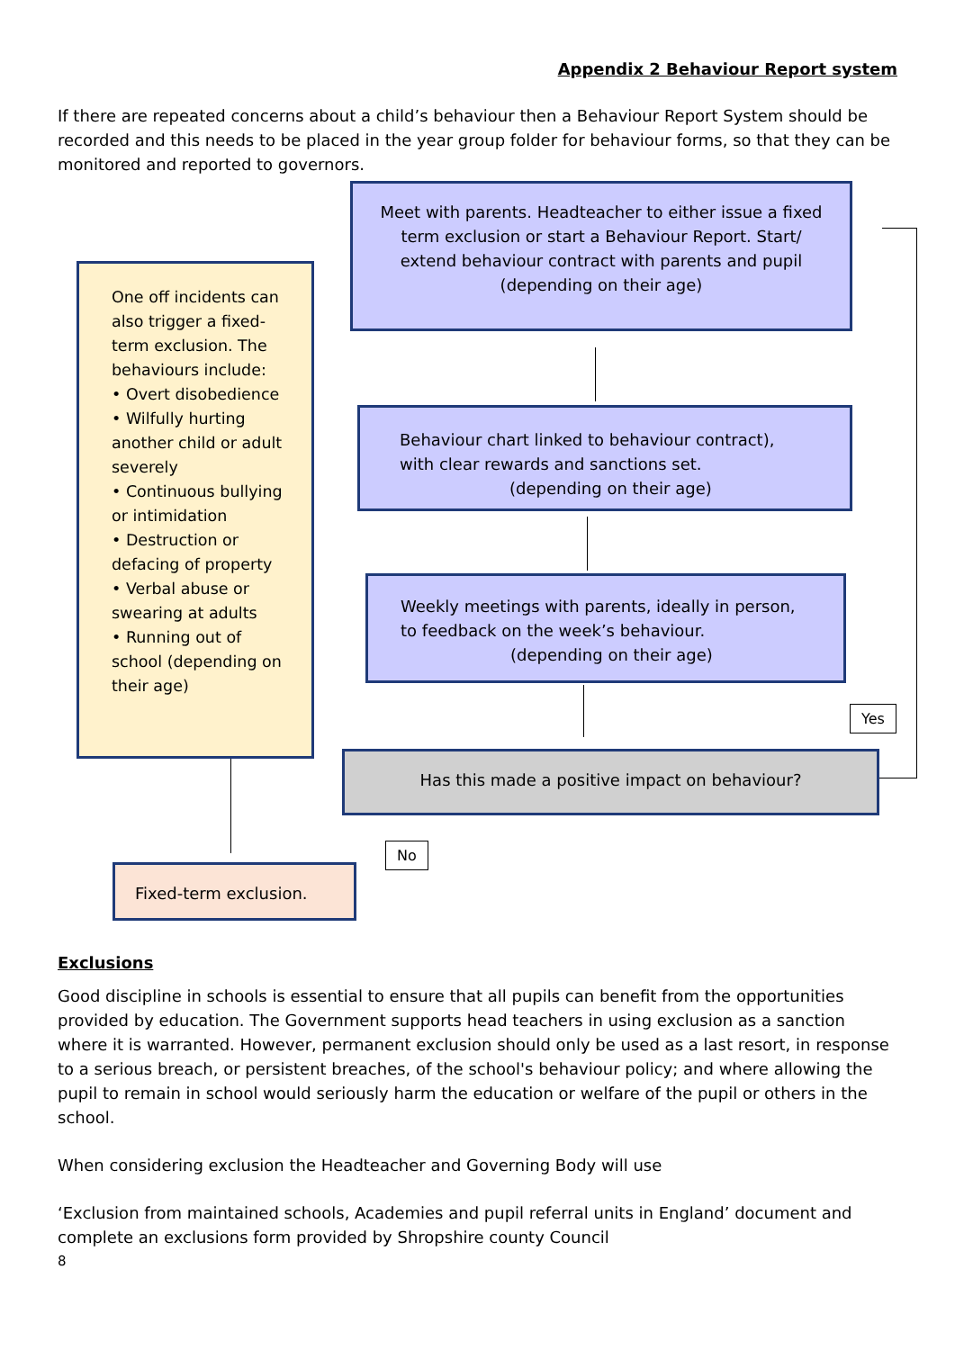Appendix 2 Behaviour Report system
If there are repeated concerns about a child’s behaviour then a Behaviour Report System should be recorded and this needs to be placed in the year group folder for behaviour forms, so that they can be monitored and reported to governors.
Meet with parents. Headteacher to either issue a fixed term exclusion or start a Behaviour Report. Start/ extend behaviour contract with parents and pupil (depending on their age)
One off incidents can also trigger a fixed-term exclusion. The behaviours include:
• Overt disobedience
• Wilfully hurting another child or adult severely
• Continuous bullying or intimidation
• Destruction or defacing of property
• Verbal abuse or swearing at adults
• Running out of school (depending on their age)
Behaviour chart linked to behaviour contract), with clear rewards and sanctions set.
(depending on their age)
Weekly meetings with parents, ideally in person, to feedback on the week’s behaviour.
(depending on their age)
Yes
Has this made a positive impact on behaviour?
No
Fixed-term exclusion.
Exclusions
Good discipline in schools is essential to ensure that all pupils can benefit from the opportunities provided by education. The Government supports head teachers in using exclusion as a sanction where it is warranted. However, permanent exclusion should only be used as a last resort, in response to a serious breach, or persistent breaches, of the school's behaviour policy; and where allowing the pupil to remain in school would seriously harm the education or welfare of the pupil or others in the school.
When considering exclusion the Headteacher and Governing Body will use
‘Exclusion from maintained schools, Academies and pupil referral units in England’ document and complete an exclusions form provided by Shropshire county Council
8